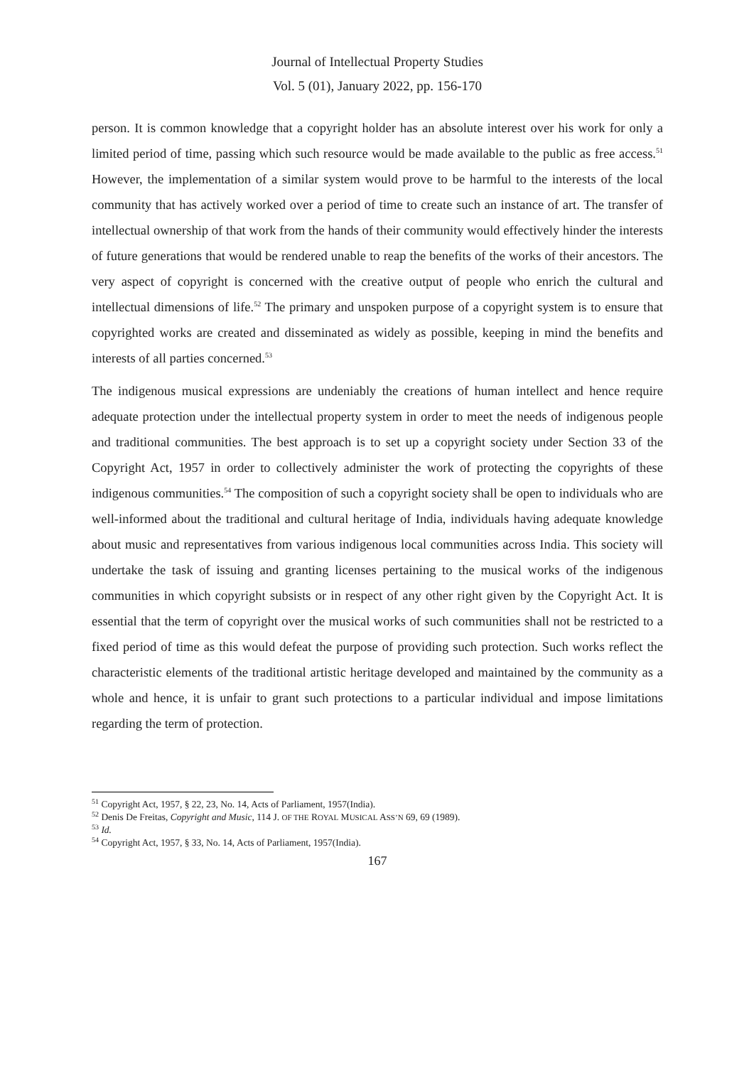Journal of Intellectual Property Studies
Vol. 5 (01), January 2022, pp. 156-170
person. It is common knowledge that a copyright holder has an absolute interest over his work for only a limited period of time, passing which such resource would be made available to the public as free access.<sup>51</sup> However, the implementation of a similar system would prove to be harmful to the interests of the local community that has actively worked over a period of time to create such an instance of art. The transfer of intellectual ownership of that work from the hands of their community would effectively hinder the interests of future generations that would be rendered unable to reap the benefits of the works of their ancestors. The very aspect of copyright is concerned with the creative output of people who enrich the cultural and intellectual dimensions of life.<sup>52</sup> The primary and unspoken purpose of a copyright system is to ensure that copyrighted works are created and disseminated as widely as possible, keeping in mind the benefits and interests of all parties concerned.<sup>53</sup>
The indigenous musical expressions are undeniably the creations of human intellect and hence require adequate protection under the intellectual property system in order to meet the needs of indigenous people and traditional communities. The best approach is to set up a copyright society under Section 33 of the Copyright Act, 1957 in order to collectively administer the work of protecting the copyrights of these indigenous communities.<sup>54</sup> The composition of such a copyright society shall be open to individuals who are well-informed about the traditional and cultural heritage of India, individuals having adequate knowledge about music and representatives from various indigenous local communities across India. This society will undertake the task of issuing and granting licenses pertaining to the musical works of the indigenous communities in which copyright subsists or in respect of any other right given by the Copyright Act. It is essential that the term of copyright over the musical works of such communities shall not be restricted to a fixed period of time as this would defeat the purpose of providing such protection. Such works reflect the characteristic elements of the traditional artistic heritage developed and maintained by the community as a whole and hence, it is unfair to grant such protections to a particular individual and impose limitations regarding the term of protection.
<sup>51</sup> Copyright Act, 1957, § 22, 23, No. 14, Acts of Parliament, 1957(India).
<sup>52</sup> Denis De Freitas, Copyright and Music, 114 J. OF THE ROYAL MUSICAL ASS’N 69, 69 (1989).
<sup>53</sup> Id.
<sup>54</sup> Copyright Act, 1957, § 33, No. 14, Acts of Parliament, 1957(India).
167